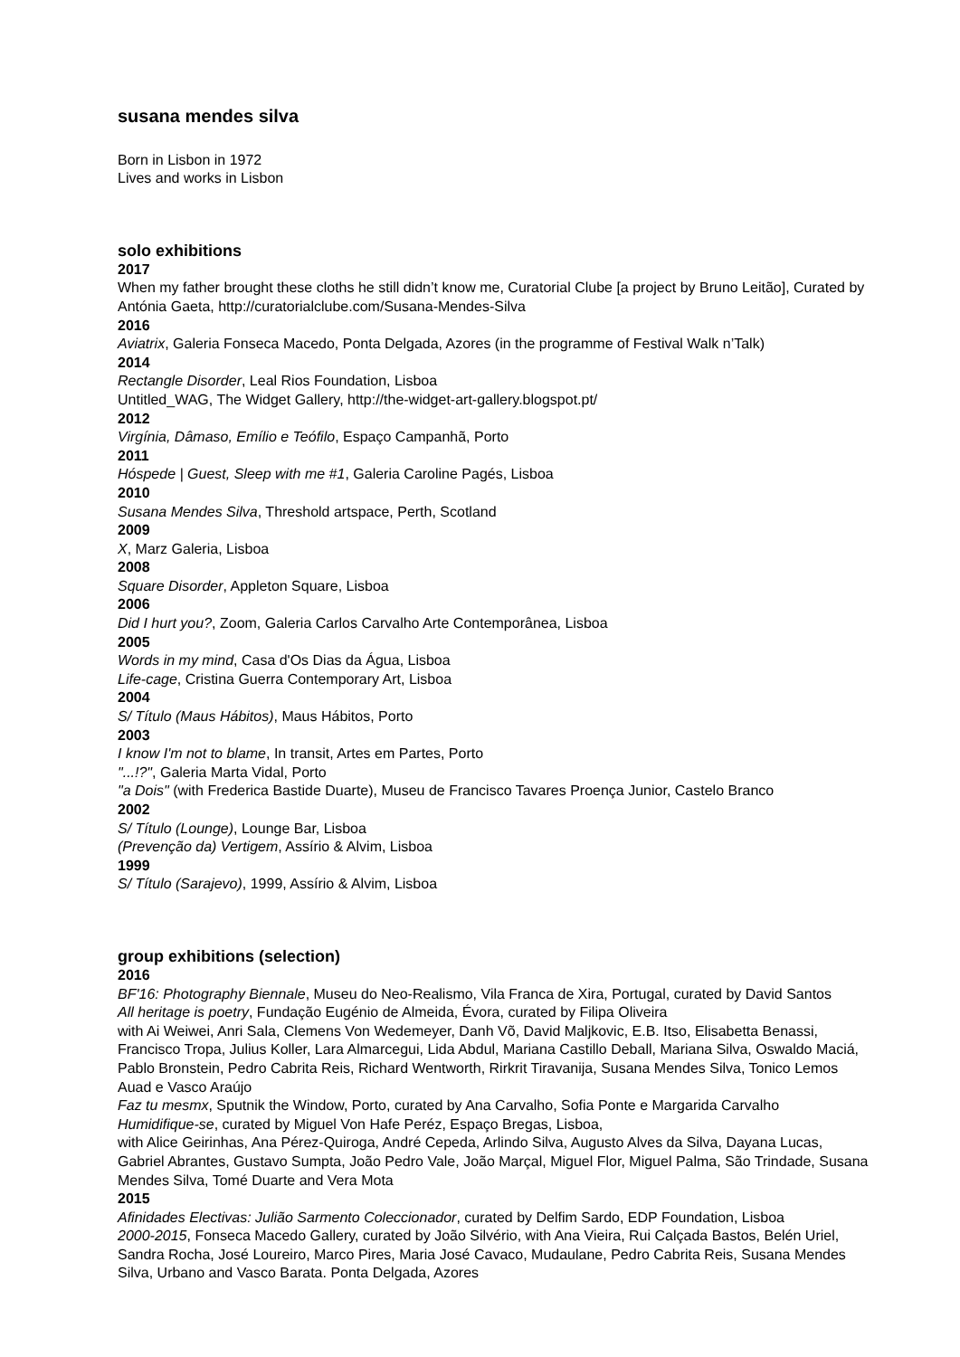susana mendes silva
Born in Lisbon in 1972
Lives and works in Lisbon
solo exhibitions
2017
When my father brought these cloths he still didn’t know me, Curatorial Clube [a project by Bruno Leitão], Curated by Antónia Gaeta, http://curatorialclube.com/Susana-Mendes-Silva
2016
Aviatrix, Galeria Fonseca Macedo, Ponta Delgada, Azores (in the programme of Festival Walk n’Talk)
2014
Rectangle Disorder, Leal Rios Foundation, Lisboa
Untitled_WAG, The Widget Gallery, http://the-widget-art-gallery.blogspot.pt/
2012
Virgínia, Dâmaso, Emílio e Teófilo, Espaço Campanhã, Porto
2011
Hóspede | Guest, Sleep with me #1, Galeria Caroline Pagés, Lisboa
2010
Susana Mendes Silva, Threshold artspace, Perth, Scotland
2009
X, Marz Galeria, Lisboa
2008
Square Disorder, Appleton Square, Lisboa
2006
Did I hurt you?, Zoom, Galeria Carlos Carvalho Arte Contemporânea, Lisboa
2005
Words in my mind, Casa d'Os Dias da Água, Lisboa
Life-cage, Cristina Guerra Contemporary Art, Lisboa
2004
S/ Título (Maus Hábitos), Maus Hábitos, Porto
2003
I know I'm not to blame, In transit, Artes em Partes, Porto
"...!?", Galeria Marta Vidal, Porto
"a Dois" (with Frederica Bastide Duarte), Museu de Francisco Tavares Proença Junior, Castelo Branco
2002
S/ Título (Lounge), Lounge Bar, Lisboa
(Prevenção da) Vertigem, Assírio & Alvim, Lisboa
1999
S/ Título (Sarajevo), 1999, Assírio & Alvim, Lisboa
group exhibitions (selection)
2016
BF'16: Photography Biennale, Museu do Neo-Realismo, Vila Franca de Xira, Portugal, curated by David Santos
All heritage is poetry, Fundação Eugénio de Almeida, Évora, curated by Filipa Oliveira
with Ai Weiwei, Anri Sala, Clemens Von Wedemeyer, Danh Võ, David Maljkovic, E.B. Itso, Elisabetta Benassi, Francisco Tropa, Julius Koller, Lara Almarcegui, Lida Abdul, Mariana Castillo Deball, Mariana Silva, Oswaldo Maciá, Pablo Bronstein, Pedro Cabrita Reis, Richard Wentworth, Rirkrit Tiravanija, Susana Mendes Silva, Tonico Lemos Auad e Vasco Araújo
Faz tu mesmx, Sputnik the Window, Porto, curated by Ana Carvalho, Sofia Ponte e Margarida Carvalho
Humidifique-se, curated by Miguel Von Hafe Peréz, Espaço Bregas, Lisboa,
with Alice Geirinhas, Ana Pérez-Quiroga, André Cepeda, Arlindo Silva, Augusto Alves da Silva, Dayana Lucas, Gabriel Abrantes, Gustavo Sumpta, João Pedro Vale, João Marçal, Miguel Flor, Miguel Palma, São Trindade, Susana Mendes Silva, Tomé Duarte and Vera Mota
2015
Afinidades Electivas: Julião Sarmento Coleccionador, curated by Delfim Sardo, EDP Foundation, Lisboa
2000-2015, Fonseca Macedo Gallery, curated by João Silvério, with Ana Vieira, Rui Calçada Bastos, Belén Uriel, Sandra Rocha, José Loureiro, Marco Pires, Maria José Cavaco, Mudaulane, Pedro Cabrita Reis, Susana Mendes Silva, Urbano and Vasco Barata. Ponta Delgada, Azores